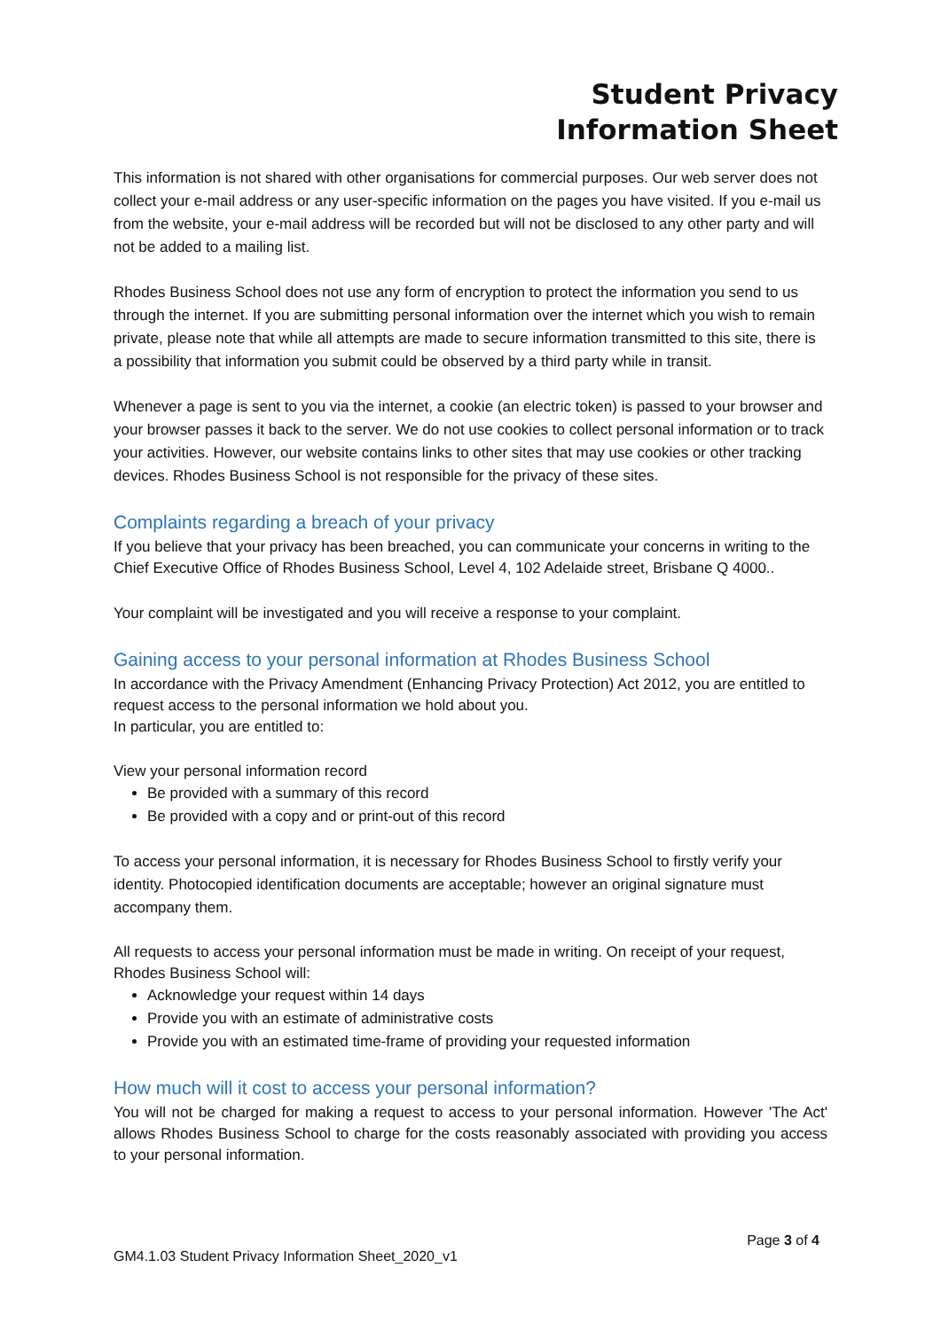Student Privacy
Information Sheet
This information is not shared with other organisations for commercial purposes. Our web server does not collect your e-mail address or any user-specific information on the pages you have visited. If you e-mail us from the website, your e-mail address will be recorded but will not be disclosed to any other party and will not be added to a mailing list.
Rhodes Business School does not use any form of encryption to protect the information you send to us through the internet. If you are submitting personal information over the internet which you wish to remain private, please note that while all attempts are made to secure information transmitted to this site, there is a possibility that information you submit could be observed by a third party while in transit.
Whenever a page is sent to you via the internet, a cookie (an electric token) is passed to your browser and your browser passes it back to the server. We do not use cookies to collect personal information or to track your activities. However, our website contains links to other sites that may use cookies or other tracking devices. Rhodes Business School is not responsible for the privacy of these sites.
Complaints regarding a breach of your privacy
If you believe that your privacy has been breached, you can communicate your concerns in writing to the Chief Executive Office of Rhodes Business School, Level 4, 102 Adelaide street, Brisbane Q 4000..
Your complaint will be investigated and you will receive a response to your complaint.
Gaining access to your personal information at Rhodes Business School
In accordance with the Privacy Amendment (Enhancing Privacy Protection) Act 2012, you are entitled to request access to the personal information we hold about you.
In particular, you are entitled to:
View your personal information record
Be provided with a summary of this record
Be provided with a copy and or print-out of this record
To access your personal information, it is necessary for Rhodes Business School to firstly verify your identity. Photocopied identification documents are acceptable; however an original signature must accompany them.
All requests to access your personal information must be made in writing. On receipt of your request, Rhodes Business School will:
Acknowledge your request within 14 days
Provide you with an estimate of administrative costs
Provide you with an estimated time-frame of providing your requested information
How much will it cost to access your personal information?
You will not be charged for making a request to access to your personal information. However 'The Act' allows Rhodes Business School to charge for the costs reasonably associated with providing you access to your personal information.
Page 3 of 4
GM4.1.03 Student Privacy Information Sheet_2020_v1